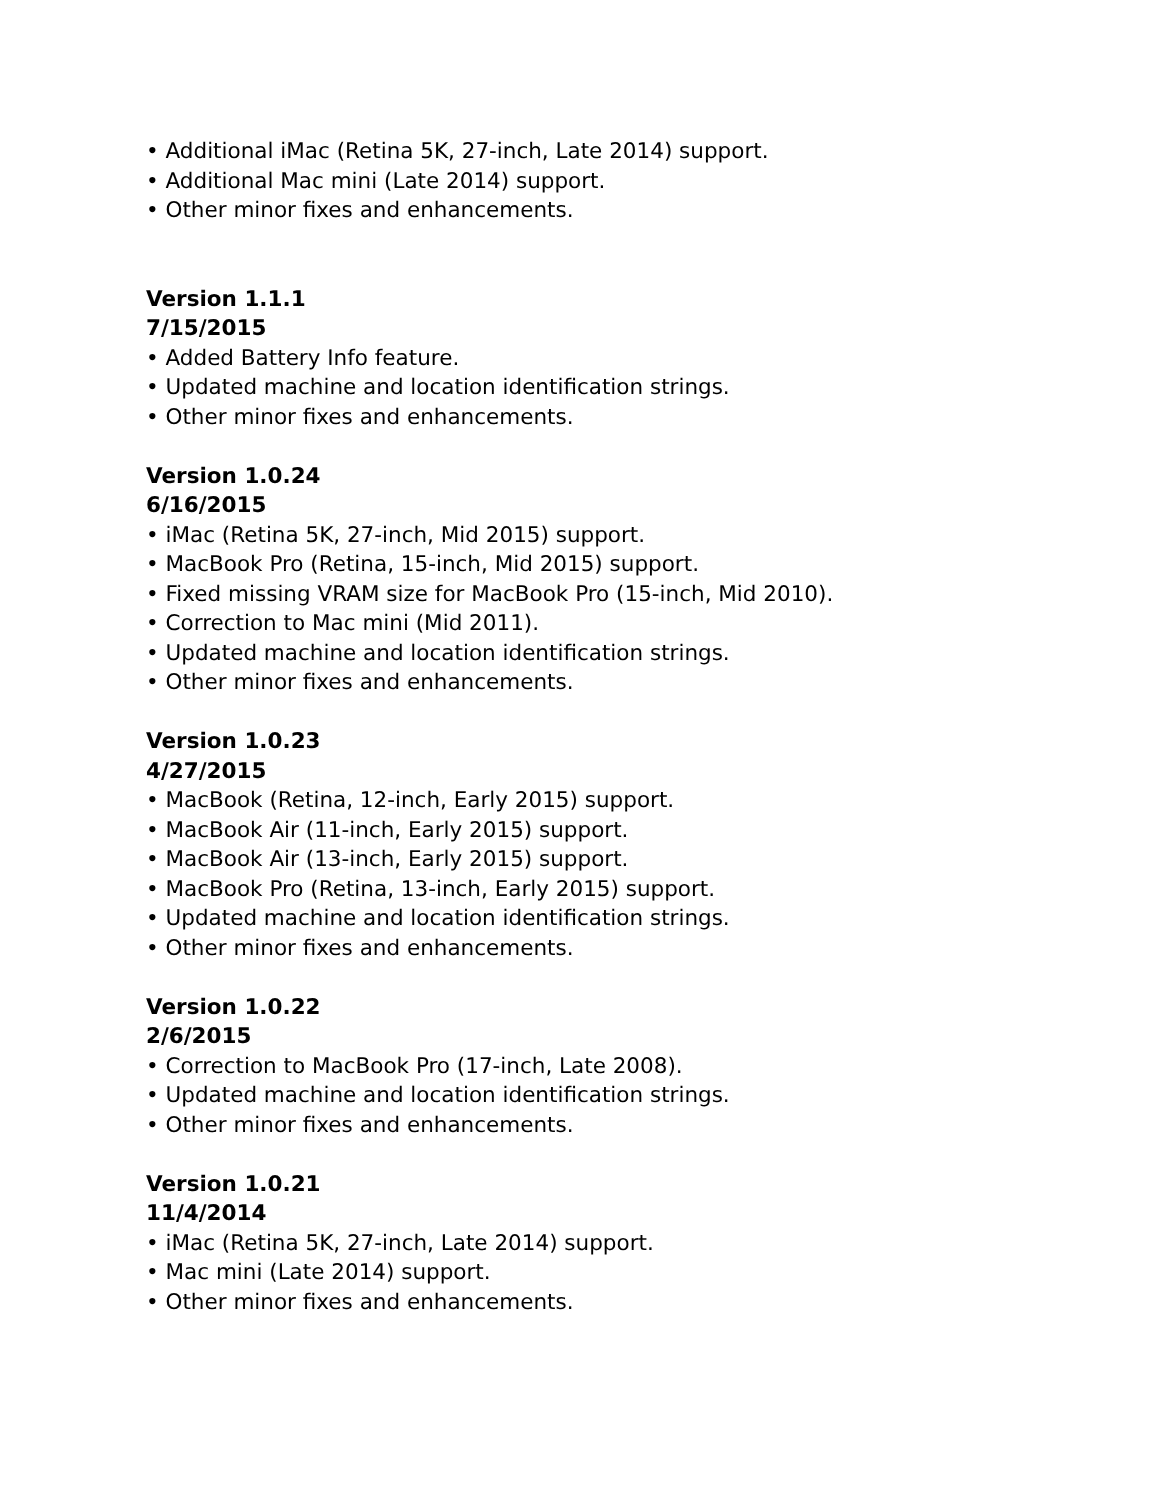• Additional iMac (Retina 5K, 27-inch, Late 2014) support.
• Additional Mac mini (Late 2014) support.
• Other minor fixes and enhancements.
Version 1.1.1
7/15/2015
• Added Battery Info feature.
• Updated machine and location identification strings.
• Other minor fixes and enhancements.
Version 1.0.24
6/16/2015
• iMac (Retina 5K, 27-inch, Mid 2015) support.
• MacBook Pro (Retina, 15-inch, Mid 2015) support.
• Fixed missing VRAM size for MacBook Pro (15-inch, Mid 2010).
• Correction to Mac mini (Mid 2011).
• Updated machine and location identification strings.
• Other minor fixes and enhancements.
Version 1.0.23
4/27/2015
• MacBook (Retina, 12-inch, Early 2015) support.
• MacBook Air (11-inch, Early 2015) support.
• MacBook Air (13-inch, Early 2015) support.
• MacBook Pro (Retina, 13-inch, Early 2015) support.
• Updated machine and location identification strings.
• Other minor fixes and enhancements.
Version 1.0.22
2/6/2015
• Correction to MacBook Pro (17-inch, Late 2008).
• Updated machine and location identification strings.
• Other minor fixes and enhancements.
Version 1.0.21
11/4/2014
• iMac (Retina 5K, 27-inch, Late 2014) support.
• Mac mini (Late 2014) support.
• Other minor fixes and enhancements.